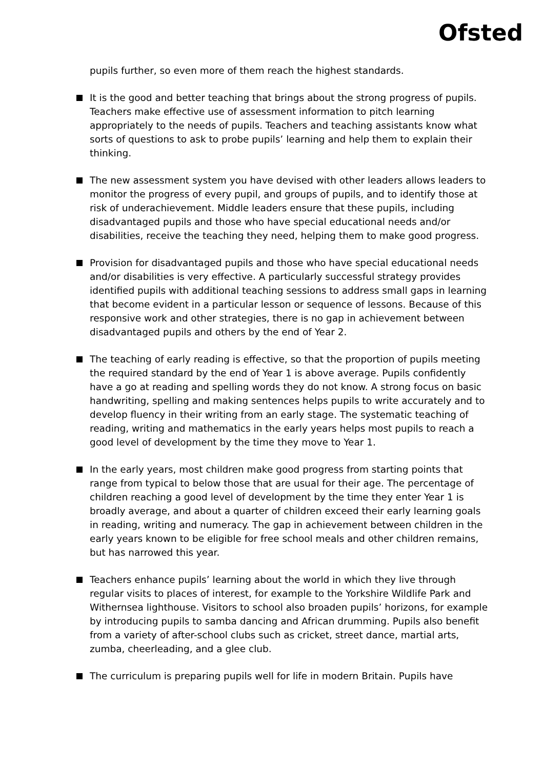Ofsted
pupils further, so even more of them reach the highest standards.
It is the good and better teaching that brings about the strong progress of pupils. Teachers make effective use of assessment information to pitch learning appropriately to the needs of pupils. Teachers and teaching assistants know what sorts of questions to ask to probe pupils’ learning and help them to explain their thinking.
The new assessment system you have devised with other leaders allows leaders to monitor the progress of every pupil, and groups of pupils, and to identify those at risk of underachievement. Middle leaders ensure that these pupils, including disadvantaged pupils and those who have special educational needs and/or disabilities, receive the teaching they need, helping them to make good progress.
Provision for disadvantaged pupils and those who have special educational needs and/or disabilities is very effective. A particularly successful strategy provides identified pupils with additional teaching sessions to address small gaps in learning that become evident in a particular lesson or sequence of lessons. Because of this responsive work and other strategies, there is no gap in achievement between disadvantaged pupils and others by the end of Year 2.
The teaching of early reading is effective, so that the proportion of pupils meeting the required standard by the end of Year 1 is above average. Pupils confidently have a go at reading and spelling words they do not know. A strong focus on basic handwriting, spelling and making sentences helps pupils to write accurately and to develop fluency in their writing from an early stage. The systematic teaching of reading, writing and mathematics in the early years helps most pupils to reach a good level of development by the time they move to Year 1.
In the early years, most children make good progress from starting points that range from typical to below those that are usual for their age. The percentage of children reaching a good level of development by the time they enter Year 1 is broadly average, and about a quarter of children exceed their early learning goals in reading, writing and numeracy. The gap in achievement between children in the early years known to be eligible for free school meals and other children remains, but has narrowed this year.
Teachers enhance pupils’ learning about the world in which they live through regular visits to places of interest, for example to the Yorkshire Wildlife Park and Withernsea lighthouse. Visitors to school also broaden pupils’ horizons, for example by introducing pupils to samba dancing and African drumming. Pupils also benefit from a variety of after-school clubs such as cricket, street dance, martial arts, zumba, cheerleading, and a glee club.
The curriculum is preparing pupils well for life in modern Britain. Pupils have